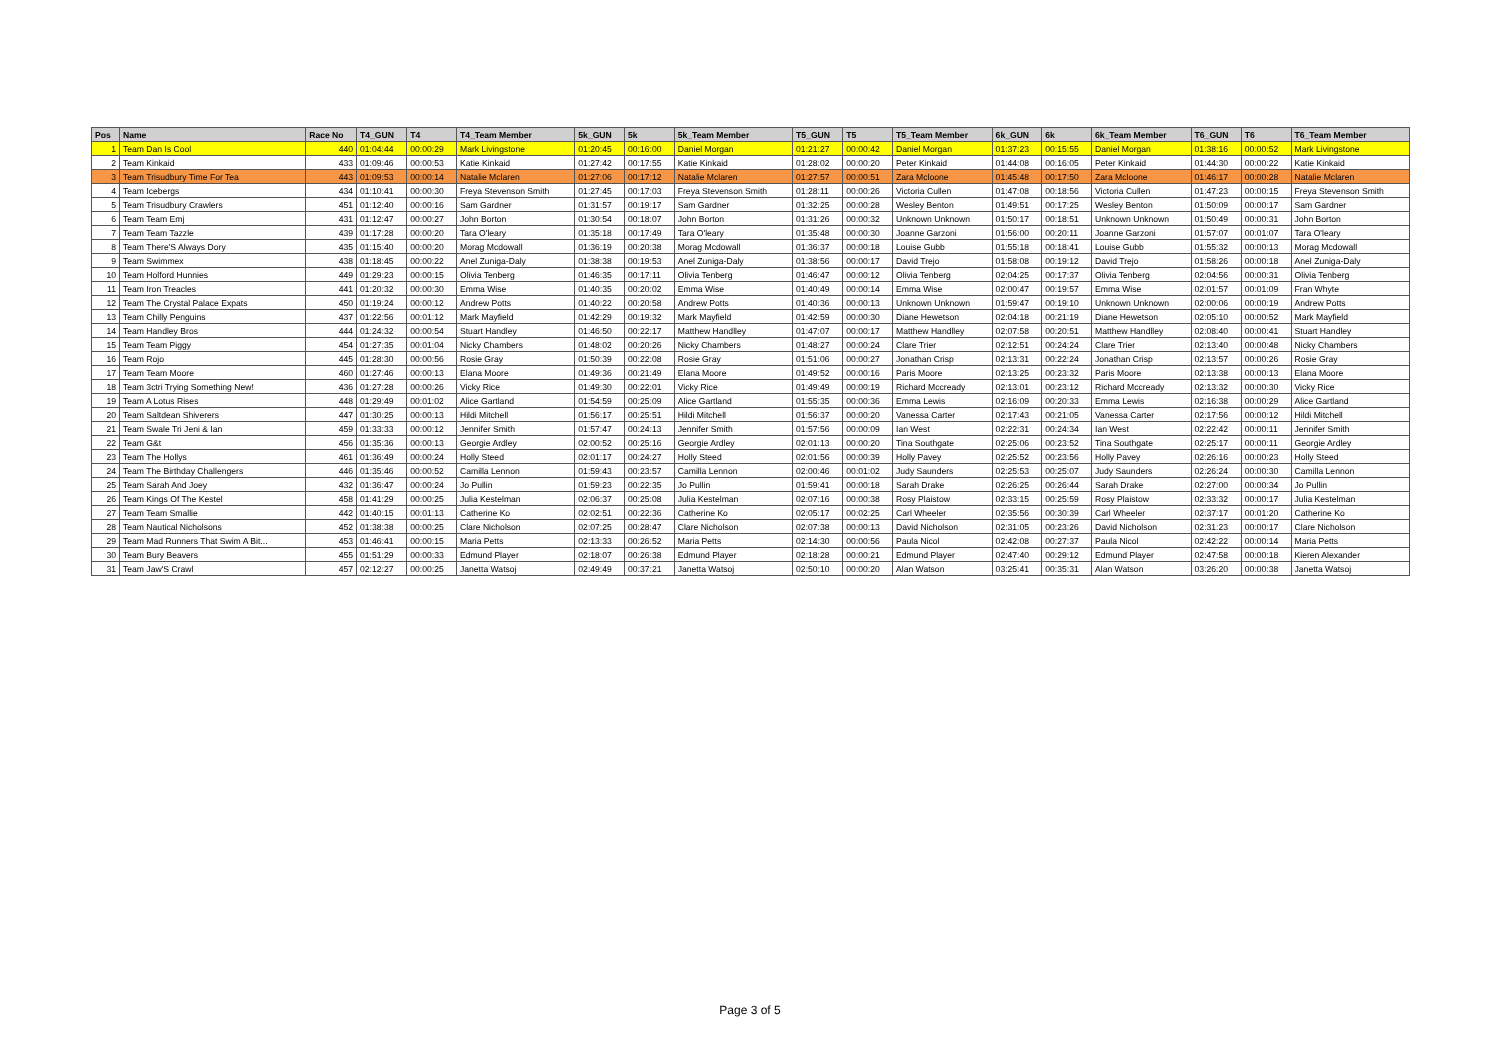| Pos | Name | Race No | T4_GUN | T4 | T4_Team Member | 5k_GUN | 5k | 5k_Team Member | T5_GUN | T5 | T5_Team Member | 6k_GUN | 6k | 6k_Team Member | T6_GUN | T6 | T6_Team Member |
| --- | --- | --- | --- | --- | --- | --- | --- | --- | --- | --- | --- | --- | --- | --- | --- | --- | --- |
| 1 | Team Dan Is Cool | 440 | 01:04:44 | 00:00:29 | Mark Livingstone | 01:20:45 | 00:16:00 | Daniel Morgan | 01:21:27 | 00:00:42 | Daniel Morgan | 01:37:23 | 00:15:55 | Daniel Morgan | 01:38:16 | 00:00:52 | Mark Livingstone |
| 2 | Team Kinkaid | 433 | 01:09:46 | 00:00:53 | Katie Kinkaid | 01:27:42 | 00:17:55 | Katie Kinkaid | 01:28:02 | 00:00:20 | Peter Kinkaid | 01:44:08 | 00:16:05 | Peter Kinkaid | 01:44:30 | 00:00:22 | Katie Kinkaid |
| 3 | Team Trisudbury Time For Tea | 443 | 01:09:53 | 00:00:14 | Natalie Mclaren | 01:27:06 | 00:17:12 | Natalie Mclaren | 01:27:57 | 00:00:51 | Zara Mcloone | 01:45:48 | 00:17:50 | Zara Mcloone | 01:46:17 | 00:00:28 | Natalie Mclaren |
| 4 | Team Icebergs | 434 | 01:10:41 | 00:00:30 | Freya Stevenson Smith | 01:27:45 | 00:17:03 | Freya Stevenson Smith | 01:28:11 | 00:00:26 | Victoria Cullen | 01:47:08 | 00:18:56 | Victoria Cullen | 01:47:23 | 00:00:15 | Freya Stevenson Smith |
| 5 | Team Trisudbury Crawlers | 451 | 01:12:40 | 00:00:16 | Sam Gardner | 01:31:57 | 00:19:17 | Sam Gardner | 01:32:25 | 00:00:28 | Wesley Benton | 01:49:51 | 00:17:25 | Wesley Benton | 01:50:09 | 00:00:17 | Sam Gardner |
| 6 | Team Team Emj | 431 | 01:12:47 | 00:00:27 | John Borton | 01:30:54 | 00:18:07 | John Borton | 01:31:26 | 00:00:32 | Unknown Unknown | 01:50:17 | 00:18:51 | Unknown Unknown | 01:50:49 | 00:00:31 | John Borton |
| 7 | Team Team Tazzle | 439 | 01:17:28 | 00:00:20 | Tara O'leary | 01:35:18 | 00:17:49 | Tara O'leary | 01:35:48 | 00:00:30 | Joanne Garzoni | 01:56:00 | 00:20:11 | Joanne Garzoni | 01:57:07 | 00:01:07 | Tara O'leary |
| 8 | Team There'S Always Dory | 435 | 01:15:40 | 00:00:20 | Morag Mcdowall | 01:36:19 | 00:20:38 | Morag Mcdowall | 01:36:37 | 00:00:18 | Louise Gubb | 01:55:18 | 00:18:41 | Louise Gubb | 01:55:32 | 00:00:13 | Morag Mcdowall |
| 9 | Team Swimmex | 438 | 01:18:45 | 00:00:22 | Anel Zuniga-Daly | 01:38:38 | 00:19:53 | Anel Zuniga-Daly | 01:38:56 | 00:00:17 | David Trejo | 01:58:08 | 00:19:12 | David Trejo | 01:58:26 | 00:00:18 | Anel Zuniga-Daly |
| 10 | Team Holford Hunnies | 449 | 01:29:23 | 00:00:15 | Olivia Tenberg | 01:46:35 | 00:17:11 | Olivia Tenberg | 01:46:47 | 00:00:12 | Olivia Tenberg | 02:04:25 | 00:17:37 | Olivia Tenberg | 02:04:56 | 00:00:31 | Olivia Tenberg |
| 11 | Team Iron Treacles | 441 | 01:20:32 | 00:00:30 | Emma Wise | 01:40:35 | 00:20:02 | Emma Wise | 01:40:49 | 00:00:14 | Emma Wise | 02:00:47 | 00:19:57 | Emma Wise | 02:01:57 | 00:01:09 | Fran Whyte |
| 12 | Team The Crystal Palace Expats | 450 | 01:19:24 | 00:00:12 | Andrew Potts | 01:40:22 | 00:20:58 | Andrew Potts | 01:40:36 | 00:00:13 | Unknown Unknown | 01:59:47 | 00:19:10 | Unknown Unknown | 02:00:06 | 00:00:19 | Andrew Potts |
| 13 | Team Chilly Penguins | 437 | 01:22:56 | 00:01:12 | Mark Mayfield | 01:42:29 | 00:19:32 | Mark Mayfield | 01:42:59 | 00:00:30 | Diane Hewetson | 02:04:18 | 00:21:19 | Diane Hewetson | 02:05:10 | 00:00:52 | Mark Mayfield |
| 14 | Team Handley Bros | 444 | 01:24:32 | 00:00:54 | Stuart Handley | 01:46:50 | 00:22:17 | Matthew Handlley | 01:47:07 | 00:00:17 | Matthew Handlley | 02:07:58 | 00:20:51 | Matthew Handlley | 02:08:40 | 00:00:41 | Stuart Handley |
| 15 | Team Team Piggy | 454 | 01:27:35 | 00:01:04 | Nicky Chambers | 01:48:02 | 00:20:26 | Nicky Chambers | 01:48:27 | 00:00:24 | Clare Trier | 02:12:51 | 00:24:24 | Clare Trier | 02:13:40 | 00:00:48 | Nicky Chambers |
| 16 | Team Rojo | 445 | 01:28:30 | 00:00:56 | Rosie Gray | 01:50:39 | 00:22:08 | Rosie Gray | 01:51:06 | 00:00:27 | Jonathan Crisp | 02:13:31 | 00:22:24 | Jonathan Crisp | 02:13:57 | 00:00:26 | Rosie Gray |
| 17 | Team Team Moore | 460 | 01:27:46 | 00:00:13 | Elana Moore | 01:49:36 | 00:21:49 | Elana Moore | 01:49:52 | 00:00:16 | Paris Moore | 02:13:25 | 00:23:32 | Paris Moore | 02:13:38 | 00:00:13 | Elana Moore |
| 18 | Team 3ctri Trying Something New! | 436 | 01:27:28 | 00:00:26 | Vicky Rice | 01:49:30 | 00:22:01 | Vicky Rice | 01:49:49 | 00:00:19 | Richard Mccready | 02:13:01 | 00:23:12 | Richard Mccready | 02:13:32 | 00:00:30 | Vicky Rice |
| 19 | Team A Lotus Rises | 448 | 01:29:49 | 00:01:02 | Alice Gartland | 01:54:59 | 00:25:09 | Alice Gartland | 01:55:35 | 00:00:36 | Emma Lewis | 02:16:09 | 00:20:33 | Emma Lewis | 02:16:38 | 00:00:29 | Alice Gartland |
| 20 | Team Saltdean Shiverers | 447 | 01:30:25 | 00:00:13 | Hildi Mitchell | 01:56:17 | 00:25:51 | Hildi Mitchell | 01:56:37 | 00:00:20 | Vanessa Carter | 02:17:43 | 00:21:05 | Vanessa Carter | 02:17:56 | 00:00:12 | Hildi Mitchell |
| 21 | Team Swale Tri Jeni & Ian | 459 | 01:33:33 | 00:00:12 | Jennifer Smith | 01:57:47 | 00:24:13 | Jennifer Smith | 01:57:56 | 00:00:09 | Ian West | 02:22:31 | 00:24:34 | Ian West | 02:22:42 | 00:00:11 | Jennifer Smith |
| 22 | Team G&t | 456 | 01:35:36 | 00:00:13 | Georgie Ardley | 02:00:52 | 00:25:16 | Georgie Ardley | 02:01:13 | 00:00:20 | Tina Southgate | 02:25:06 | 00:23:52 | Tina Southgate | 02:25:17 | 00:00:11 | Georgie Ardley |
| 23 | Team The Hollys | 461 | 01:36:49 | 00:00:24 | Holly Steed | 02:01:17 | 00:24:27 | Holly Steed | 02:01:56 | 00:00:39 | Holly Pavey | 02:25:52 | 00:23:56 | Holly Pavey | 02:26:16 | 00:00:23 | Holly Steed |
| 24 | Team The Birthday Challengers | 446 | 01:35:46 | 00:00:52 | Camilla Lennon | 01:59:43 | 00:23:57 | Camilla Lennon | 02:00:46 | 00:01:02 | Judy Saunders | 02:25:53 | 00:25:07 | Judy Saunders | 02:26:24 | 00:00:30 | Camilla Lennon |
| 25 | Team Sarah And Joey | 432 | 01:36:47 | 00:00:24 | Jo Pullin | 01:59:23 | 00:22:35 | Jo Pullin | 01:59:41 | 00:00:18 | Sarah Drake | 02:26:25 | 00:26:44 | Sarah Drake | 02:27:00 | 00:00:34 | Jo Pullin |
| 26 | Team Kings Of The Kestel | 458 | 01:41:29 | 00:00:25 | Julia Kestelman | 02:06:37 | 00:25:08 | Julia Kestelman | 02:07:16 | 00:00:38 | Rosy Plaistow | 02:33:15 | 00:25:59 | Rosy Plaistow | 02:33:32 | 00:00:17 | Julia Kestelman |
| 27 | Team Team Smallie | 442 | 01:40:15 | 00:01:13 | Catherine Ko | 02:02:51 | 00:22:36 | Catherine Ko | 02:05:17 | 00:02:25 | Carl Wheeler | 02:35:56 | 00:30:39 | Carl Wheeler | 02:37:17 | 00:01:20 | Catherine Ko |
| 28 | Team Nautical Nicholsons | 452 | 01:38:38 | 00:00:25 | Clare Nicholson | 02:07:25 | 00:28:47 | Clare Nicholson | 02:07:38 | 00:00:13 | David Nicholson | 02:31:05 | 00:23:26 | David Nicholson | 02:31:23 | 00:00:17 | Clare Nicholson |
| 29 | Team Mad Runners That Swim A Bit... | 453 | 01:46:41 | 00:00:15 | Maria Petts | 02:13:33 | 00:26:52 | Maria Petts | 02:14:30 | 00:00:56 | Paula Nicol | 02:42:08 | 00:27:37 | Paula Nicol | 02:42:22 | 00:00:14 | Maria Petts |
| 30 | Team Bury Beavers | 455 | 01:51:29 | 00:00:33 | Edmund Player | 02:18:07 | 00:26:38 | Edmund Player | 02:18:28 | 00:00:21 | Edmund Player | 02:47:40 | 00:29:12 | Edmund Player | 02:47:58 | 00:00:18 | Kieren Alexander |
| 31 | Team Jaw'S Crawl | 457 | 02:12:27 | 00:00:25 | Janetta Watsoj | 02:49:49 | 00:37:21 | Janetta Watsoj | 02:50:10 | 00:00:20 | Alan Watson | 03:25:41 | 00:35:31 | Alan Watson | 03:26:20 | 00:00:38 | Janetta Watsoj |
Page 3 of 5